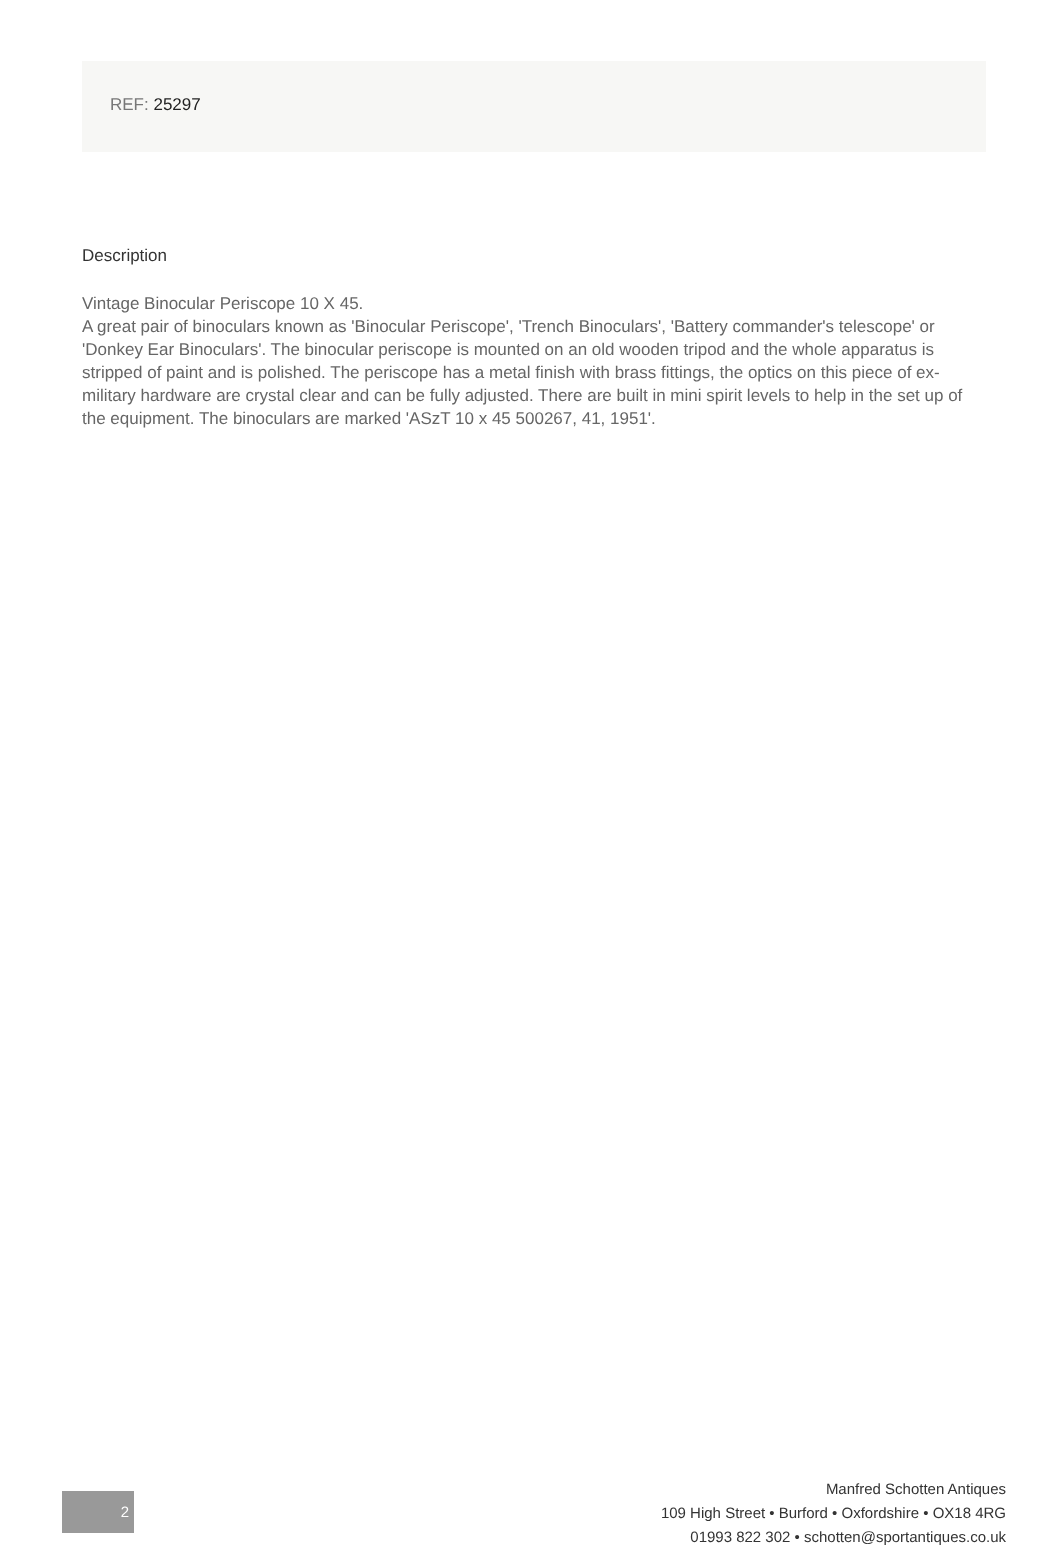REF: 25297
Description
Vintage Binocular Periscope 10 X 45.
A great pair of binoculars known as 'Binocular Periscope', 'Trench Binoculars', 'Battery commander's telescope' or 'Donkey Ear Binoculars'. The binocular periscope is mounted on an old wooden tripod and the whole apparatus is stripped of paint and is polished. The periscope has a metal finish with brass fittings, the optics on this piece of ex-military hardware are crystal clear and can be fully adjusted. There are built in mini spirit levels to help in the set up of the equipment. The binoculars are marked 'ASzT 10 x 45 500267, 41, 1951'.
2
Manfred Schotten Antiques
109 High Street • Burford • Oxfordshire • OX18 4RG
01993 822 302 • schotten@sportantiques.co.uk